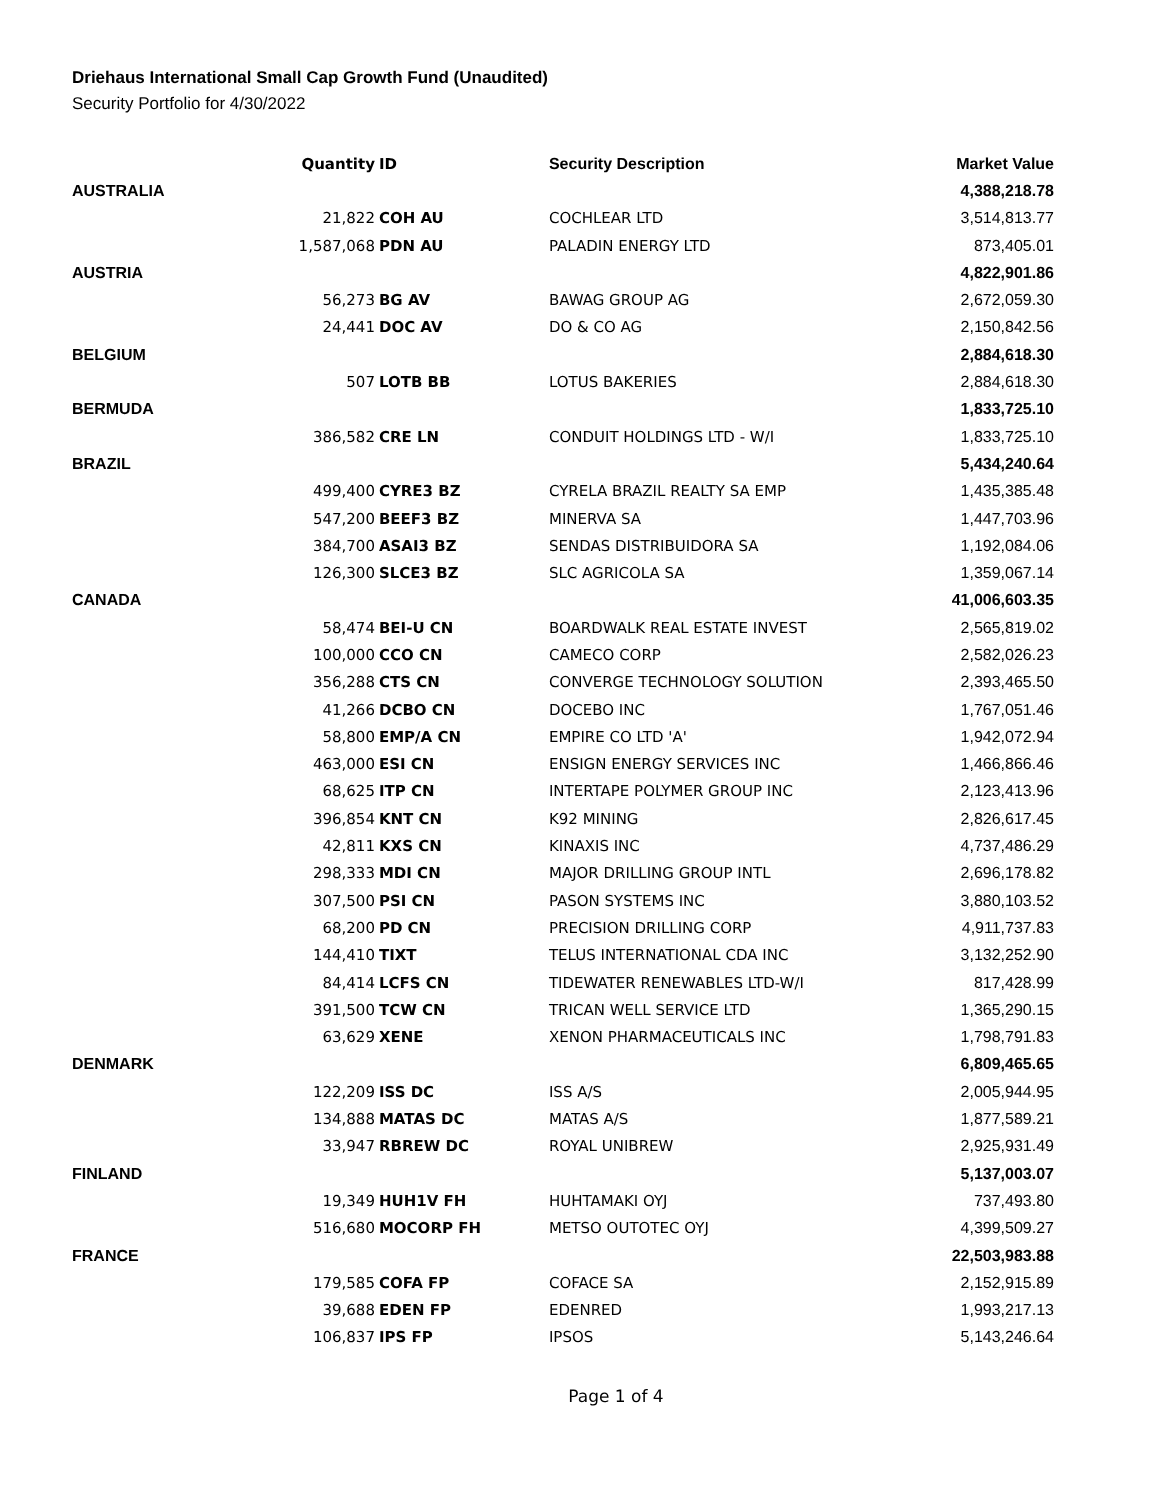Driehaus International Small Cap Growth Fund (Unaudited)
Security Portfolio for 4/30/2022
| | Quantity | ID | Security Description | Market Value |
| --- | --- | --- | --- | --- |
| AUSTRALIA | | | | 4,388,218.78 |
| | 21,822 | COH AU | COCHLEAR LTD | 3,514,813.77 |
| | 1,587,068 | PDN AU | PALADIN ENERGY LTD | 873,405.01 |
| AUSTRIA | | | | 4,822,901.86 |
| | 56,273 | BG AV | BAWAG GROUP AG | 2,672,059.30 |
| | 24,441 | DOC AV | DO & CO AG | 2,150,842.56 |
| BELGIUM | | | | 2,884,618.30 |
| | 507 | LOTB BB | LOTUS BAKERIES | 2,884,618.30 |
| BERMUDA | | | | 1,833,725.10 |
| | 386,582 | CRE LN | CONDUIT HOLDINGS LTD - W/I | 1,833,725.10 |
| BRAZIL | | | | 5,434,240.64 |
| | 499,400 | CYRE3 BZ | CYRELA BRAZIL REALTY SA EMP | 1,435,385.48 |
| | 547,200 | BEEF3 BZ | MINERVA SA | 1,447,703.96 |
| | 384,700 | ASAI3 BZ | SENDAS DISTRIBUIDORA SA | 1,192,084.06 |
| | 126,300 | SLCE3 BZ | SLC AGRICOLA SA | 1,359,067.14 |
| CANADA | | | | 41,006,603.35 |
| | 58,474 | BEI-U CN | BOARDWALK REAL ESTATE INVEST | 2,565,819.02 |
| | 100,000 | CCO CN | CAMECO CORP | 2,582,026.23 |
| | 356,288 | CTS CN | CONVERGE TECHNOLOGY SOLUTION | 2,393,465.50 |
| | 41,266 | DCBO CN | DOCEBO INC | 1,767,051.46 |
| | 58,800 | EMP/A CN | EMPIRE CO LTD 'A' | 1,942,072.94 |
| | 463,000 | ESI CN | ENSIGN ENERGY SERVICES INC | 1,466,866.46 |
| | 68,625 | ITP CN | INTERTAPE POLYMER GROUP INC | 2,123,413.96 |
| | 396,854 | KNT CN | K92 MINING | 2,826,617.45 |
| | 42,811 | KXS CN | KINAXIS INC | 4,737,486.29 |
| | 298,333 | MDI CN | MAJOR DRILLING GROUP INTL | 2,696,178.82 |
| | 307,500 | PSI CN | PASON SYSTEMS INC | 3,880,103.52 |
| | 68,200 | PD CN | PRECISION DRILLING CORP | 4,911,737.83 |
| | 144,410 | TIXT | TELUS INTERNATIONAL CDA INC | 3,132,252.90 |
| | 84,414 | LCFS CN | TIDEWATER RENEWABLES LTD-W/I | 817,428.99 |
| | 391,500 | TCW CN | TRICAN WELL SERVICE LTD | 1,365,290.15 |
| | 63,629 | XENE | XENON PHARMACEUTICALS INC | 1,798,791.83 |
| DENMARK | | | | 6,809,465.65 |
| | 122,209 | ISS DC | ISS A/S | 2,005,944.95 |
| | 134,888 | MATAS DC | MATAS A/S | 1,877,589.21 |
| | 33,947 | RBREW DC | ROYAL UNIBREW | 2,925,931.49 |
| FINLAND | | | | 5,137,003.07 |
| | 19,349 | HUH1V FH | HUHTAMAKI OYJ | 737,493.80 |
| | 516,680 | MOCORP FH | METSO OUTOTEC OYJ | 4,399,509.27 |
| FRANCE | | | | 22,503,983.88 |
| | 179,585 | COFA FP | COFACE SA | 2,152,915.89 |
| | 39,688 | EDEN FP | EDENRED | 1,993,217.13 |
| | 106,837 | IPS FP | IPSOS | 5,143,246.64 |
Page 1 of 4